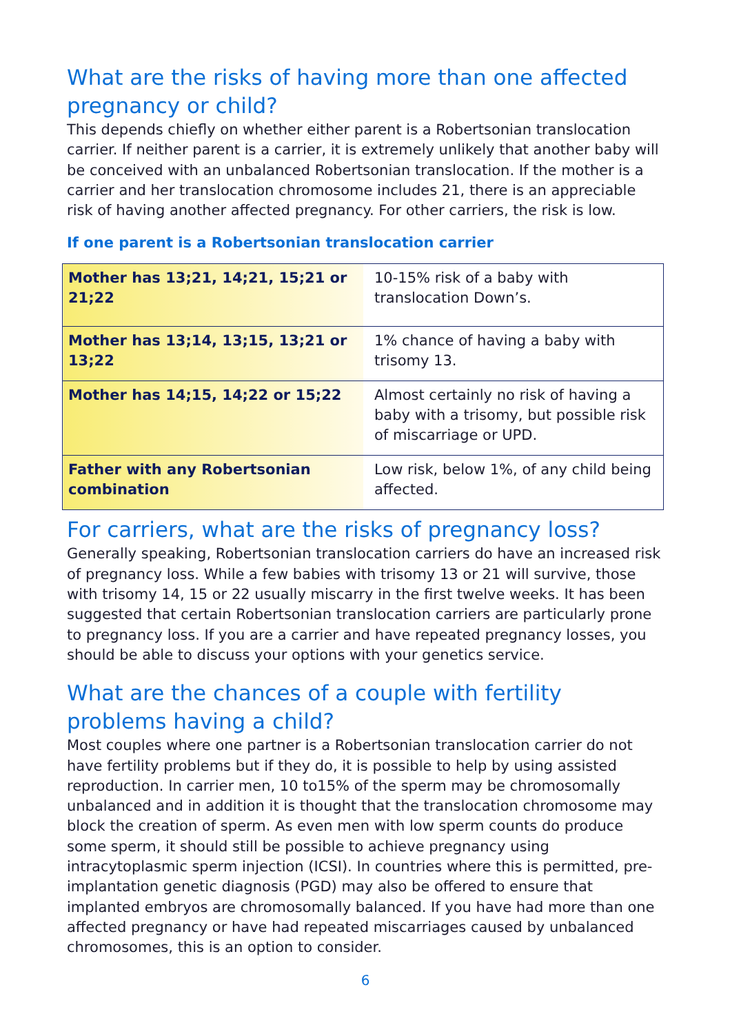What are the risks of having more than one affected pregnancy or child?
This depends chiefly on whether either parent is a Robertsonian translocation carrier. If neither parent is a carrier, it is extremely unlikely that another baby will be conceived with an unbalanced Robertsonian translocation. If the mother is a carrier and her translocation chromosome includes 21, there is an appreciable risk of having another affected pregnancy. For other carriers, the risk is low.
If one parent is a Robertsonian translocation carrier
| Mother has 13;21, 14;21, 15;21 or 21;22 | 10-15% risk of a baby with translocation Down’s. |
| Mother has 13;14, 13;15, 13;21 or 13;22 | 1% chance of having a baby with trisomy 13. |
| Mother has 14;15, 14;22 or 15;22 | Almost certainly no risk of having a baby with a trisomy, but possible risk of miscarriage or UPD. |
| Father with any Robertsonian combination | Low risk, below 1%, of any child being affected. |
For carriers, what are the risks of pregnancy loss?
Generally speaking, Robertsonian translocation carriers do have an increased risk of pregnancy loss. While a few babies with trisomy 13 or 21 will survive, those with trisomy 14, 15 or 22 usually miscarry in the first twelve weeks. It has been suggested that certain Robertsonian translocation carriers are particularly prone to pregnancy loss. If you are a carrier and have repeated pregnancy losses, you should be able to discuss your options with your genetics service.
What are the chances of a couple with fertility problems having a child?
Most couples where one partner is a Robertsonian translocation carrier do not have fertility problems but if they do, it is possible to help by using assisted reproduction. In carrier men, 10 to15% of the sperm may be chromosomally unbalanced and in addition it is thought that the translocation chromosome may block the creation of sperm. As even men with low sperm counts do produce some sperm, it should still be possible to achieve pregnancy using intracytoplasmic sperm injection (ICSI). In countries where this is permitted, pre-implantation genetic diagnosis (PGD) may also be offered to ensure that implanted embryos are chromosomally balanced. If you have had more than one affected pregnancy or have had repeated miscarriages caused by unbalanced chromosomes, this is an option to consider.
6